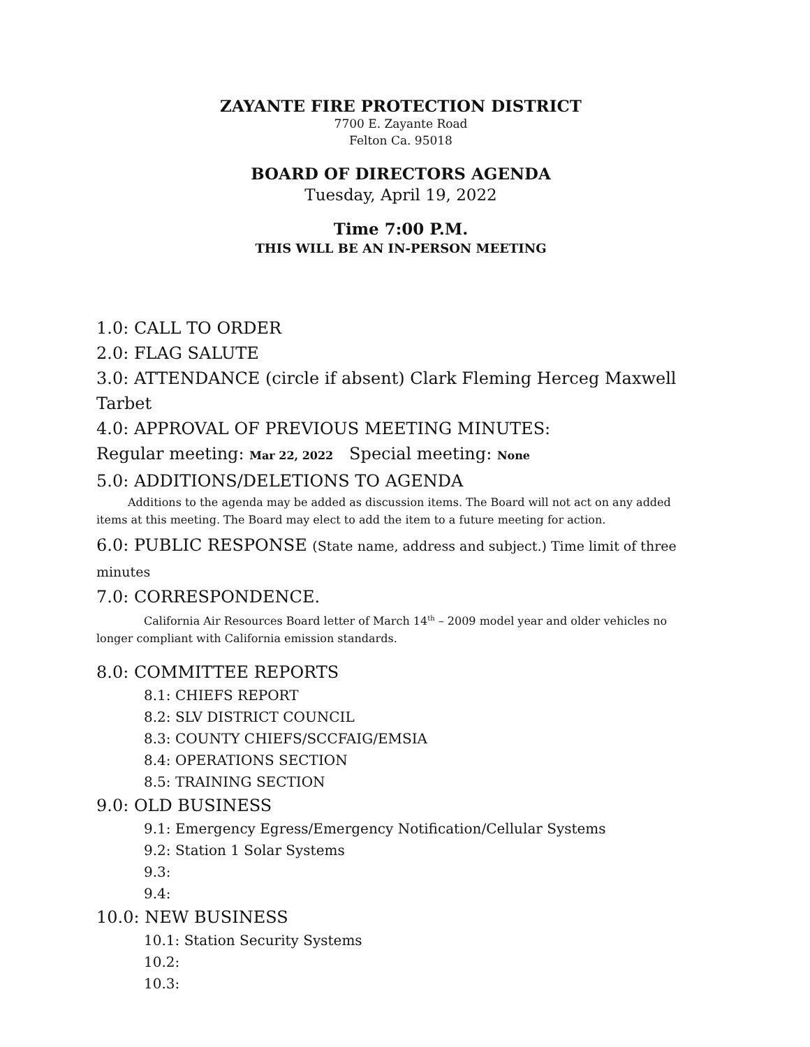ZAYANTE FIRE PROTECTION DISTRICT
7700 E. Zayante Road
Felton Ca. 95018
BOARD OF DIRECTORS AGENDA
Tuesday, April 19, 2022
Time 7:00 P.M.
THIS WILL BE AN IN-PERSON MEETING
1.0: CALL TO ORDER
2.0: FLAG SALUTE
3.0: ATTENDANCE (circle if absent) Clark Fleming Herceg Maxwell Tarbet
4.0: APPROVAL OF PREVIOUS MEETING MINUTES:
Regular meeting: Mar 22, 2022 Special meeting: None
5.0: ADDITIONS/DELETIONS TO AGENDA
Additions to the agenda may be added as discussion items. The Board will not act on any added items at this meeting. The Board may elect to add the item to a future meeting for action.
6.0: PUBLIC RESPONSE (State name, address and subject.) Time limit of three minutes
7.0: CORRESPONDENCE.
California Air Resources Board letter of March 14<sup>th</sup> – 2009 model year and older vehicles no longer compliant with California emission standards.
8.0: COMMITTEE REPORTS
8.1: CHIEFS REPORT
8.2: SLV DISTRICT COUNCIL
8.3: COUNTY CHIEFS/SCCFAIG/EMSIA
8.4: OPERATIONS SECTION
8.5: TRAINING SECTION
9.0: OLD BUSINESS
9.1: Emergency Egress/Emergency Notification/Cellular Systems
9.2: Station 1 Solar Systems
9.3:
9.4:
10.0: NEW BUSINESS
10.1: Station Security Systems
10.2:
10.3: